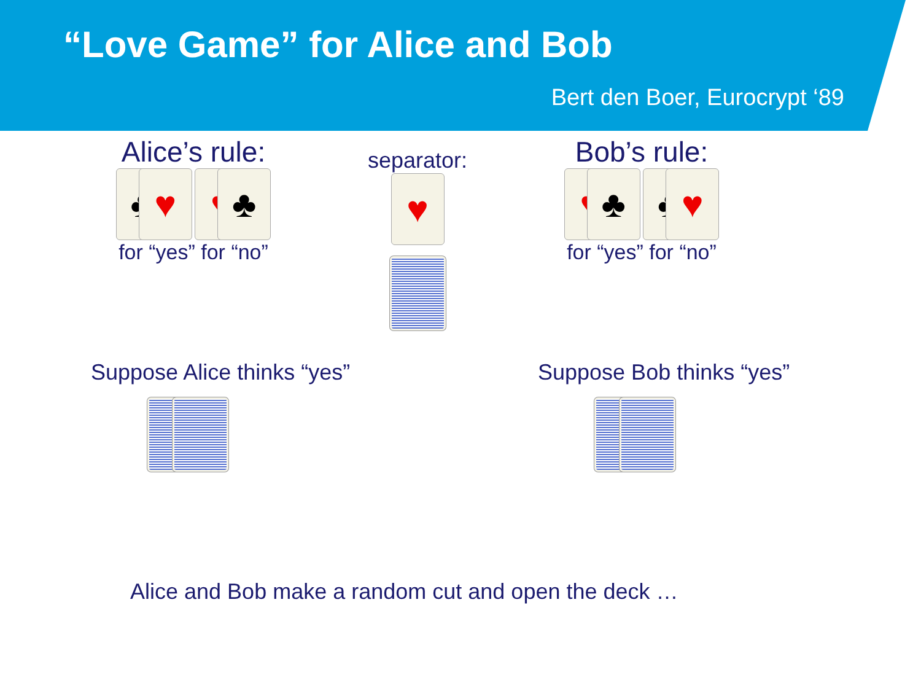“Love Game” for Alice and Bob
Bert den Boer, Eurocrypt ‘89
Alice’s rule:
♣ ♥ ♥ ♣
for “yes” for “no”
separator:
♥
Bob’s rule:
♥ ♣ ♣ ♥
for “yes” for “no”
Suppose Alice thinks “yes”
Suppose Bob thinks “yes”
Alice and Bob make a random cut and open the deck …